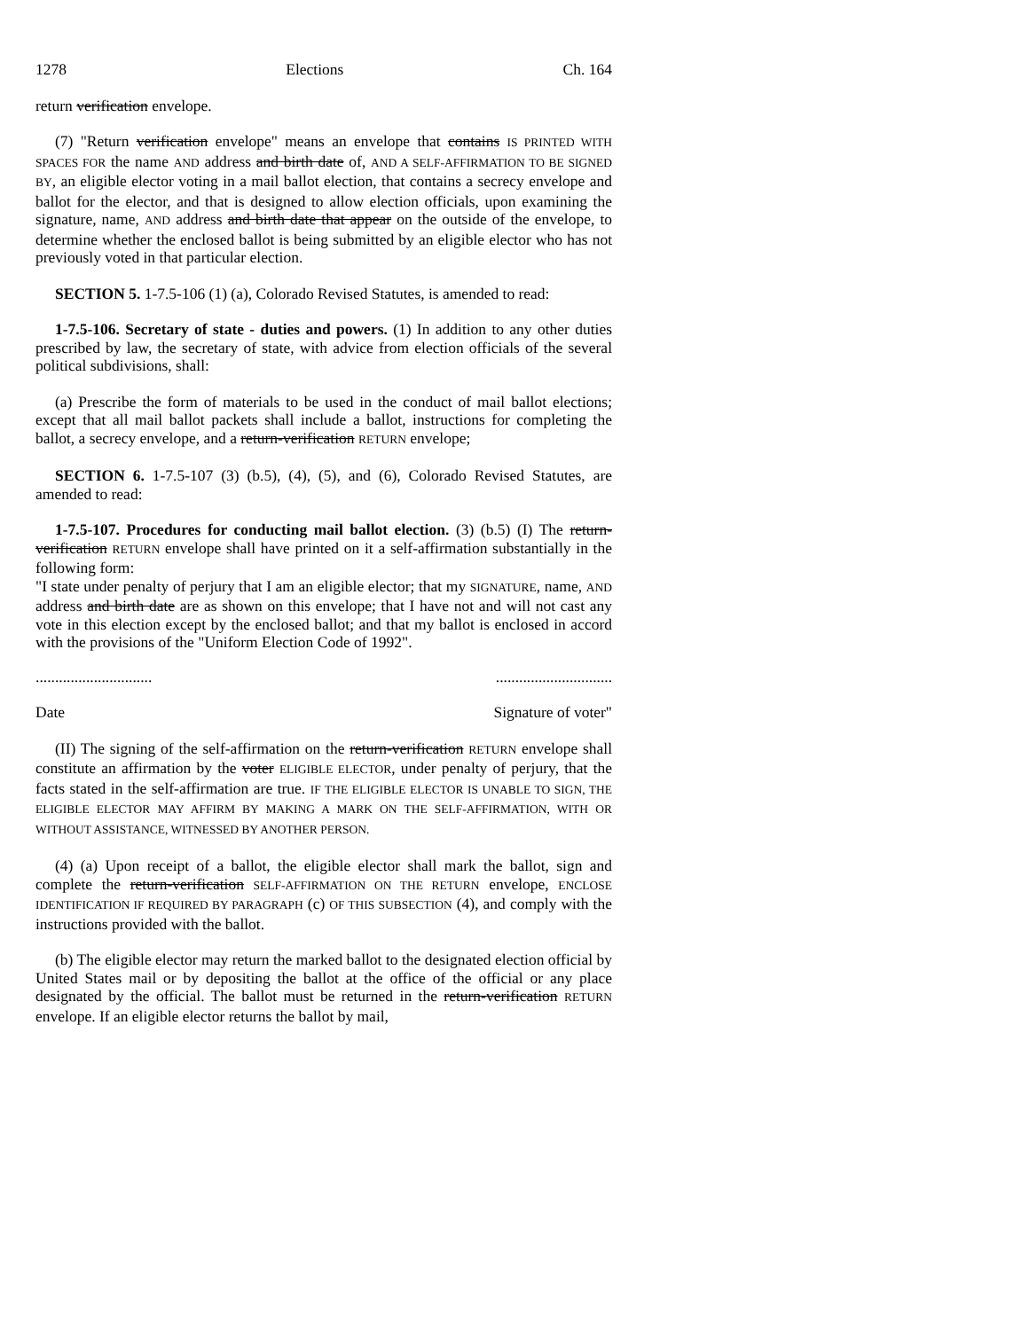1278 Elections Ch. 164
return verification envelope.
(7) "Return verification envelope" means an envelope that contains IS PRINTED WITH SPACES FOR the name AND address and birth date of, AND A SELF-AFFIRMATION TO BE SIGNED BY, an eligible elector voting in a mail ballot election, that contains a secrecy envelope and ballot for the elector, and that is designed to allow election officials, upon examining the signature, name, AND address and birth date that appear on the outside of the envelope, to determine whether the enclosed ballot is being submitted by an eligible elector who has not previously voted in that particular election.
SECTION 5. 1-7.5-106 (1) (a), Colorado Revised Statutes, is amended to read:
1-7.5-106. Secretary of state - duties and powers. (1) In addition to any other duties prescribed by law, the secretary of state, with advice from election officials of the several political subdivisions, shall:
(a) Prescribe the form of materials to be used in the conduct of mail ballot elections; except that all mail ballot packets shall include a ballot, instructions for completing the ballot, a secrecy envelope, and a return-verification RETURN envelope;
SECTION 6. 1-7.5-107 (3) (b.5), (4), (5), and (6), Colorado Revised Statutes, are amended to read:
1-7.5-107. Procedures for conducting mail ballot election. (3) (b.5) (I) The return-verification RETURN envelope shall have printed on it a self-affirmation substantially in the following form:
"I state under penalty of perjury that I am an eligible elector; that my SIGNATURE, name, AND address and birth date are as shown on this envelope; that I have not and will not cast any vote in this election except by the enclosed ballot; and that my ballot is enclosed in accord with the provisions of the "Uniform Election Code of 1992".
............................................................
Date Signature of voter"
(II) The signing of the self-affirmation on the return-verification RETURN envelope shall constitute an affirmation by the voter ELIGIBLE ELECTOR, under penalty of perjury, that the facts stated in the self-affirmation are true. IF THE ELIGIBLE ELECTOR IS UNABLE TO SIGN, THE ELIGIBLE ELECTOR MAY AFFIRM BY MAKING A MARK ON THE SELF-AFFIRMATION, WITH OR WITHOUT ASSISTANCE, WITNESSED BY ANOTHER PERSON.
(4) (a) Upon receipt of a ballot, the eligible elector shall mark the ballot, sign and complete the return-verification SELF-AFFIRMATION ON THE RETURN envelope, ENCLOSE IDENTIFICATION IF REQUIRED BY PARAGRAPH (c) OF THIS SUBSECTION (4), and comply with the instructions provided with the ballot.
(b) The eligible elector may return the marked ballot to the designated election official by United States mail or by depositing the ballot at the office of the official or any place designated by the official. The ballot must be returned in the return-verification RETURN envelope. If an eligible elector returns the ballot by mail,